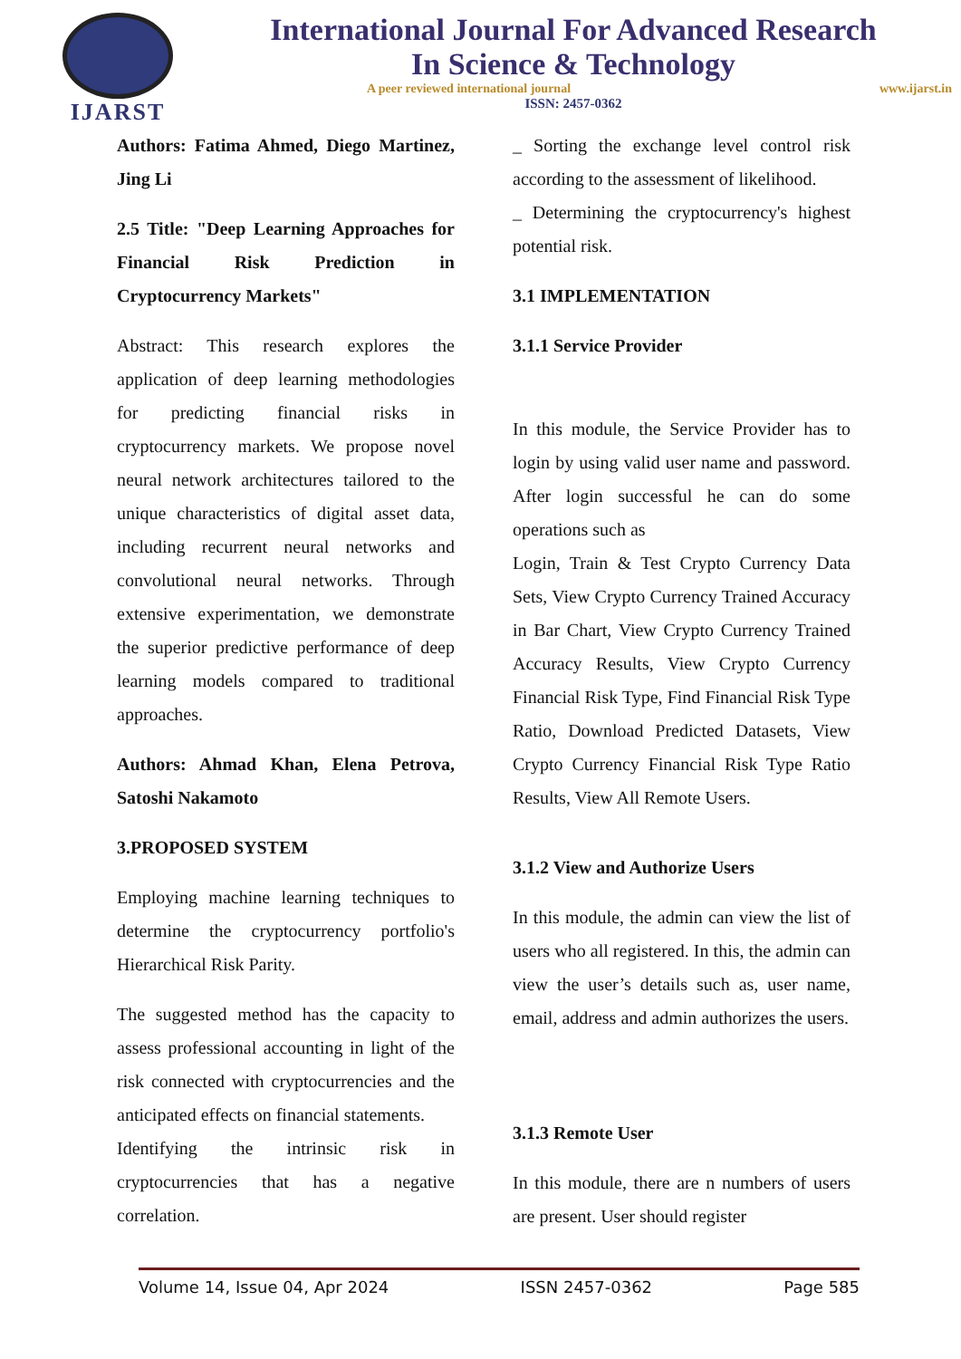IJARST
International Journal For Advanced Research
In Science & Technology
A peer reviewed international journal www.ijarst.in
ISSN: 2457-0362
Authors: Fatima Ahmed, Diego Martinez, Jing Li
2.5 Title: "Deep Learning Approaches for Financial Risk Prediction in Cryptocurrency Markets"
Abstract: This research explores the application of deep learning methodologies for predicting financial risks in cryptocurrency markets. We propose novel neural network architectures tailored to the unique characteristics of digital asset data, including recurrent neural networks and convolutional neural networks. Through extensive experimentation, we demonstrate the superior predictive performance of deep learning models compared to traditional approaches.
Authors: Ahmad Khan, Elena Petrova, Satoshi Nakamoto
3.PROPOSED SYSTEM
Employing machine learning techniques to determine the cryptocurrency portfolio's Hierarchical Risk Parity.
The suggested method has the capacity to assess professional accounting in light of the risk connected with cryptocurrencies and the anticipated effects on financial statements.
Identifying the intrinsic risk in cryptocurrencies that has a negative correlation.
_ Sorting the exchange level control risk according to the assessment of likelihood.
_ Determining the cryptocurrency's highest potential risk.
3.1 IMPLEMENTATION
3.1.1 Service Provider
In this module, the Service Provider has to login by using valid user name and password. After login successful he can do some operations such as
Login, Train & Test Crypto Currency Data Sets, View Crypto Currency Trained Accuracy in Bar Chart, View Crypto Currency Trained Accuracy Results, View Crypto Currency Financial Risk Type, Find Financial Risk Type Ratio, Download Predicted Datasets, View Crypto Currency Financial Risk Type Ratio Results, View All Remote Users.
3.1.2 View and Authorize Users
In this module, the admin can view the list of users who all registered. In this, the admin can view the user’s details such as, user name, email, address and admin authorizes the users.
3.1.3 Remote User
In this module, there are n numbers of users are present. User should register
Volume 14, Issue 04, Apr 2024 ISSN 2457-0362 Page 585